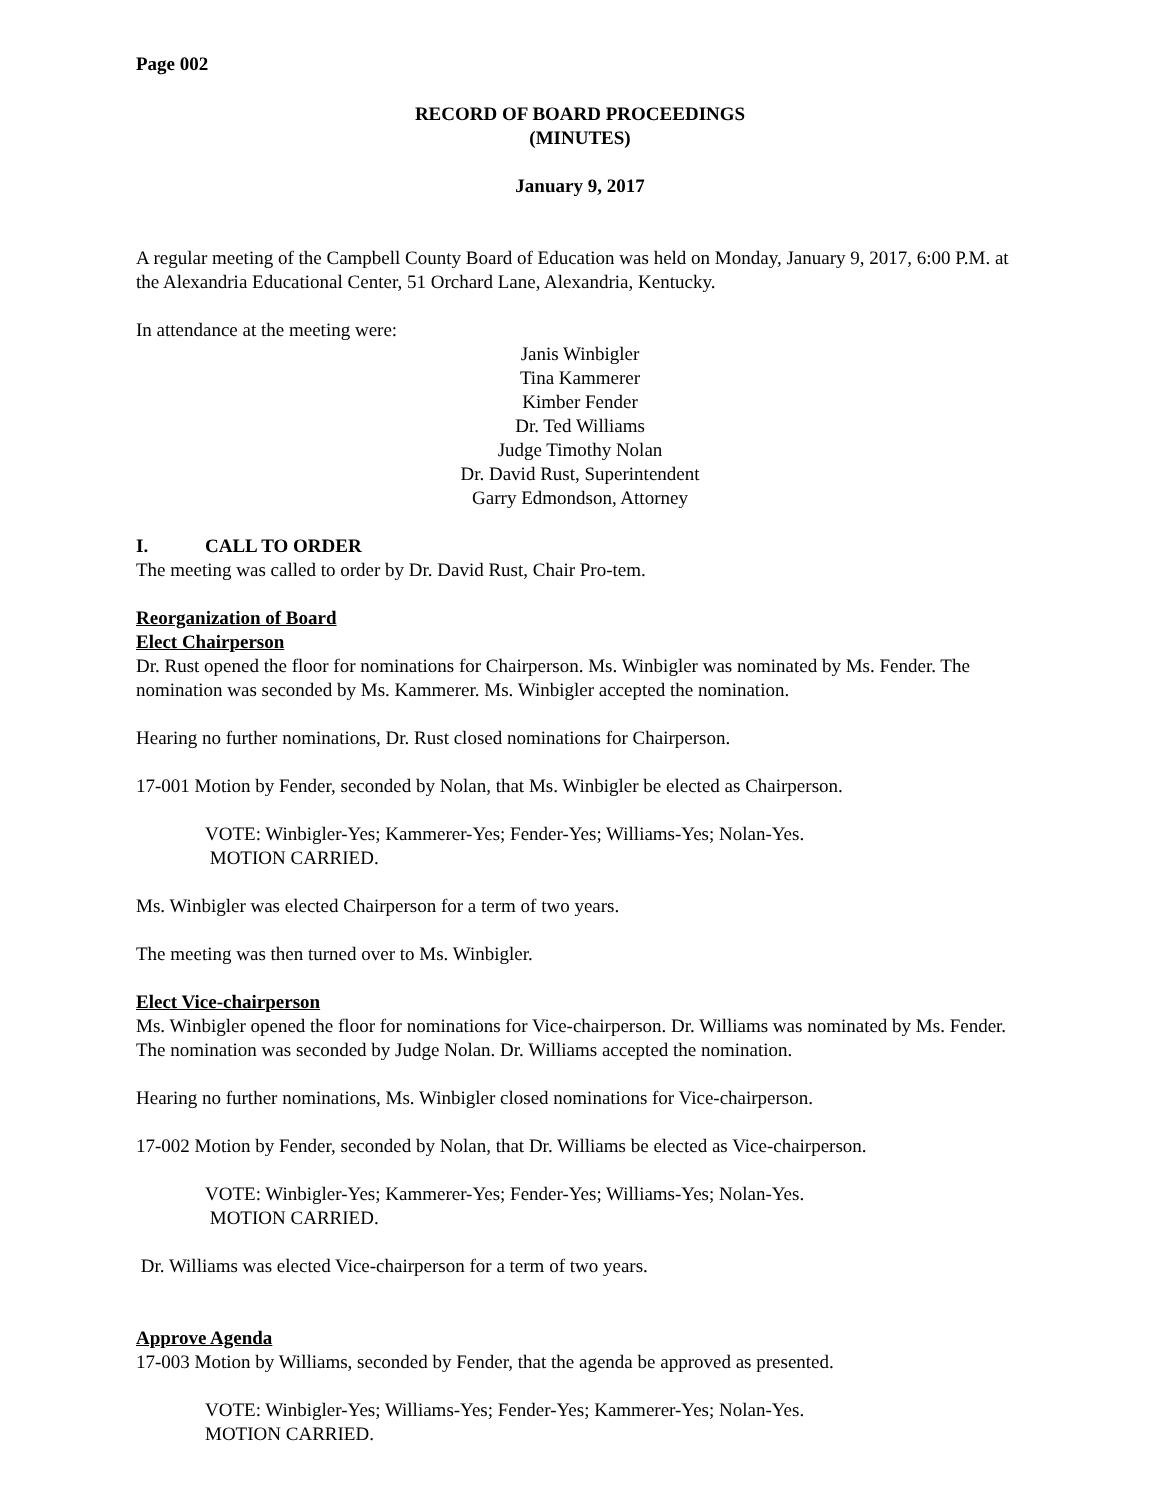Page 002
RECORD OF BOARD PROCEEDINGS
(MINUTES)
January 9, 2017
A regular meeting of the Campbell County Board of Education was held on Monday, January 9, 2017, 6:00 P.M. at the Alexandria Educational Center, 51 Orchard Lane, Alexandria, Kentucky.
In attendance at the meeting were:
Janis Winbigler
Tina Kammerer
Kimber Fender
Dr. Ted Williams
Judge Timothy Nolan
Dr. David Rust, Superintendent
Garry Edmondson, Attorney
I. CALL TO ORDER
The meeting was called to order by Dr. David Rust, Chair Pro-tem.
Reorganization of Board
Elect Chairperson
Dr. Rust opened the floor for nominations for Chairperson. Ms. Winbigler was nominated by Ms. Fender. The nomination was seconded by Ms. Kammerer. Ms. Winbigler accepted the nomination.
Hearing no further nominations, Dr. Rust closed nominations for Chairperson.
17-001 Motion by Fender, seconded by Nolan, that Ms. Winbigler be elected as Chairperson.
VOTE: Winbigler-Yes; Kammerer-Yes; Fender-Yes; Williams-Yes; Nolan-Yes.
MOTION CARRIED.
Ms. Winbigler was elected Chairperson for a term of two years.
The meeting was then turned over to Ms. Winbigler.
Elect Vice-chairperson
Ms. Winbigler opened the floor for nominations for Vice-chairperson. Dr. Williams was nominated by Ms. Fender. The nomination was seconded by Judge Nolan. Dr. Williams accepted the nomination.
Hearing no further nominations, Ms. Winbigler closed nominations for Vice-chairperson.
17-002 Motion by Fender, seconded by Nolan, that Dr. Williams be elected as Vice-chairperson.
VOTE: Winbigler-Yes; Kammerer-Yes; Fender-Yes; Williams-Yes; Nolan-Yes.
MOTION CARRIED.
Dr. Williams was elected Vice-chairperson for a term of two years.
Approve Agenda
17-003 Motion by Williams, seconded by Fender, that the agenda be approved as presented.
VOTE: Winbigler-Yes; Williams-Yes; Fender-Yes; Kammerer-Yes; Nolan-Yes.
MOTION CARRIED.